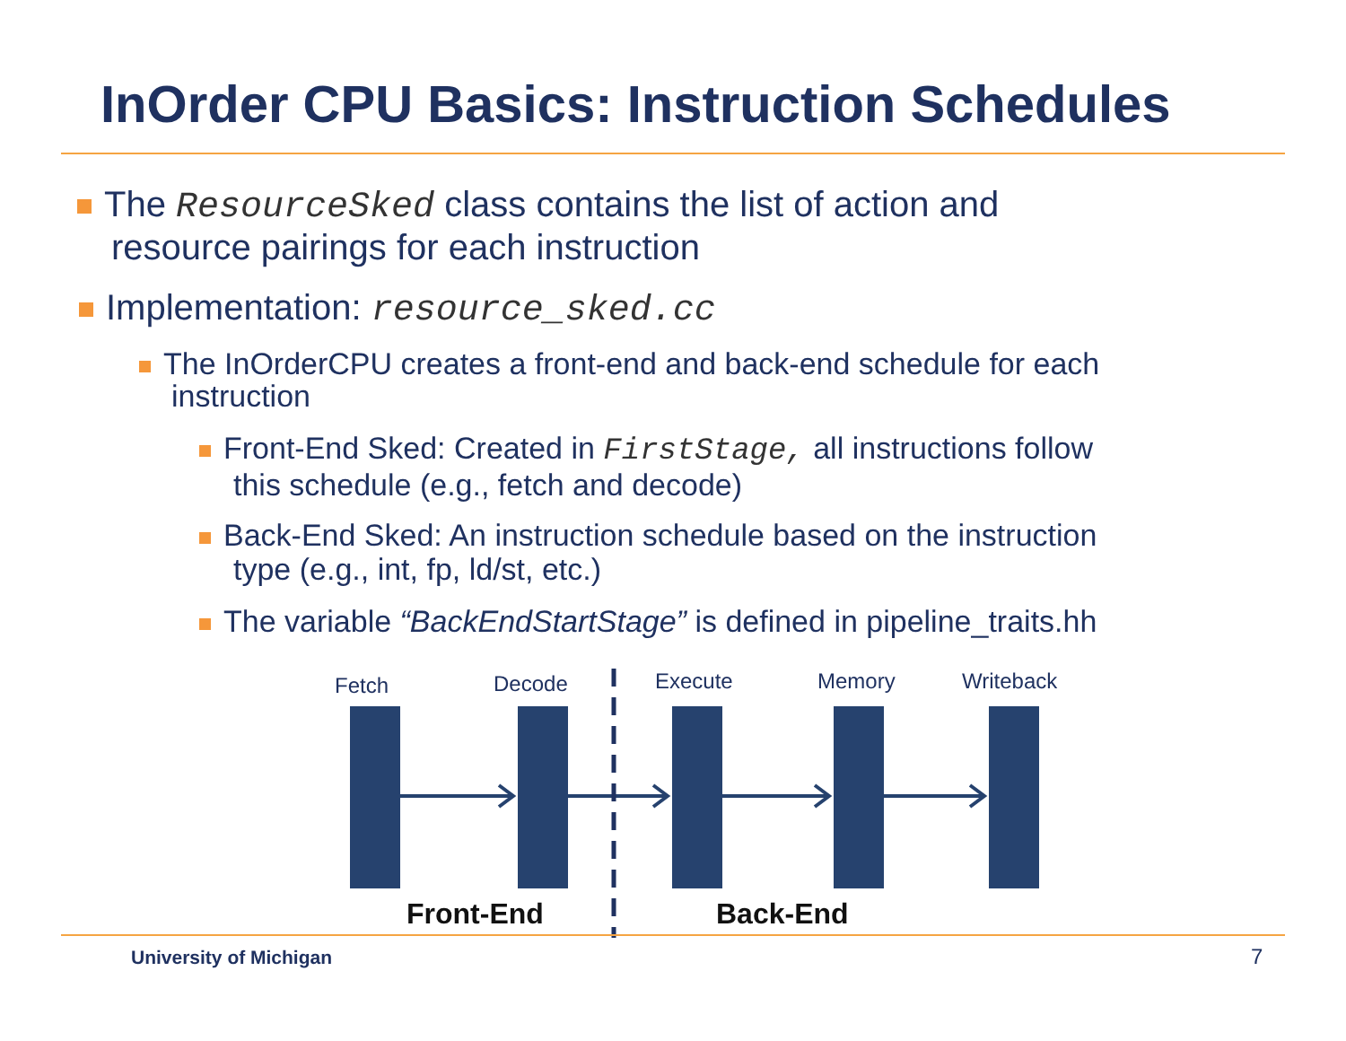InOrder CPU Basics: Instruction Schedules
The ResourceSked class contains the list of action and
resource pairings for each instruction
Implementation: resource_sked.cc
The InOrderCPU creates a front-end and back-end schedule for each
instruction
Front-End Sked: Created in FirstStage, all instructions follow
this schedule (e.g., fetch and decode)
Back-End Sked: An instruction schedule based on the instruction
type (e.g., int, fp, ld/st, etc.)
The variable “BackEndStartStage” is defined in pipeline_traits.hh
Fetch Decode Execute Memory Writeback
Front-End Back-End
University of Michigan 7